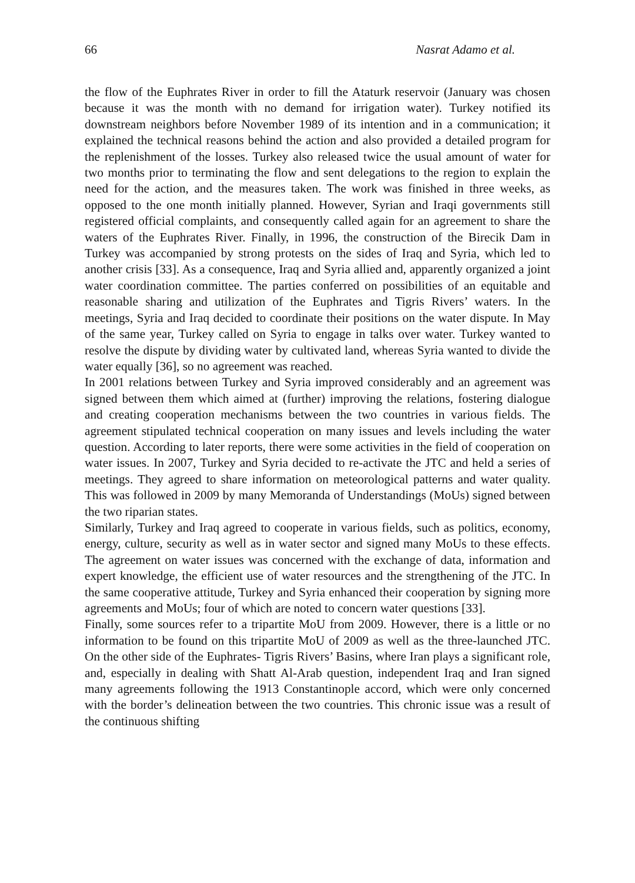66 Nasrat Adamo et al.
the flow of the Euphrates River in order to fill the Ataturk reservoir (January was chosen because it was the month with no demand for irrigation water). Turkey notified its downstream neighbors before November 1989 of its intention and in a communication; it explained the technical reasons behind the action and also provided a detailed program for the replenishment of the losses. Turkey also released twice the usual amount of water for two months prior to terminating the flow and sent delegations to the region to explain the need for the action, and the measures taken. The work was finished in three weeks, as opposed to the one month initially planned. However, Syrian and Iraqi governments still registered official complaints, and consequently called again for an agreement to share the waters of the Euphrates River. Finally, in 1996, the construction of the Birecik Dam in Turkey was accompanied by strong protests on the sides of Iraq and Syria, which led to another crisis [33]. As a consequence, Iraq and Syria allied and, apparently organized a joint water coordination committee. The parties conferred on possibilities of an equitable and reasonable sharing and utilization of the Euphrates and Tigris Rivers’ waters. In the meetings, Syria and Iraq decided to coordinate their positions on the water dispute. In May of the same year, Turkey called on Syria to engage in talks over water. Turkey wanted to resolve the dispute by dividing water by cultivated land, whereas Syria wanted to divide the water equally [36], so no agreement was reached.
In 2001 relations between Turkey and Syria improved considerably and an agreement was signed between them which aimed at (further) improving the relations, fostering dialogue and creating cooperation mechanisms between the two countries in various fields. The agreement stipulated technical cooperation on many issues and levels including the water question. According to later reports, there were some activities in the field of cooperation on water issues. In 2007, Turkey and Syria decided to re-activate the JTC and held a series of meetings. They agreed to share information on meteorological patterns and water quality. This was followed in 2009 by many Memoranda of Understandings (MoUs) signed between the two riparian states.
Similarly, Turkey and Iraq agreed to cooperate in various fields, such as politics, economy, energy, culture, security as well as in water sector and signed many MoUs to these effects. The agreement on water issues was concerned with the exchange of data, information and expert knowledge, the efficient use of water resources and the strengthening of the JTC. In the same cooperative attitude, Turkey and Syria enhanced their cooperation by signing more agreements and MoUs; four of which are noted to concern water questions [33].
Finally, some sources refer to a tripartite MoU from 2009. However, there is a little or no information to be found on this tripartite MoU of 2009 as well as the three-launched JTC. On the other side of the Euphrates- Tigris Rivers’ Basins, where Iran plays a significant role, and, especially in dealing with Shatt Al-Arab question, independent Iraq and Iran signed many agreements following the 1913 Constantinople accord, which were only concerned with the border’s delineation between the two countries. This chronic issue was a result of the continuous shifting